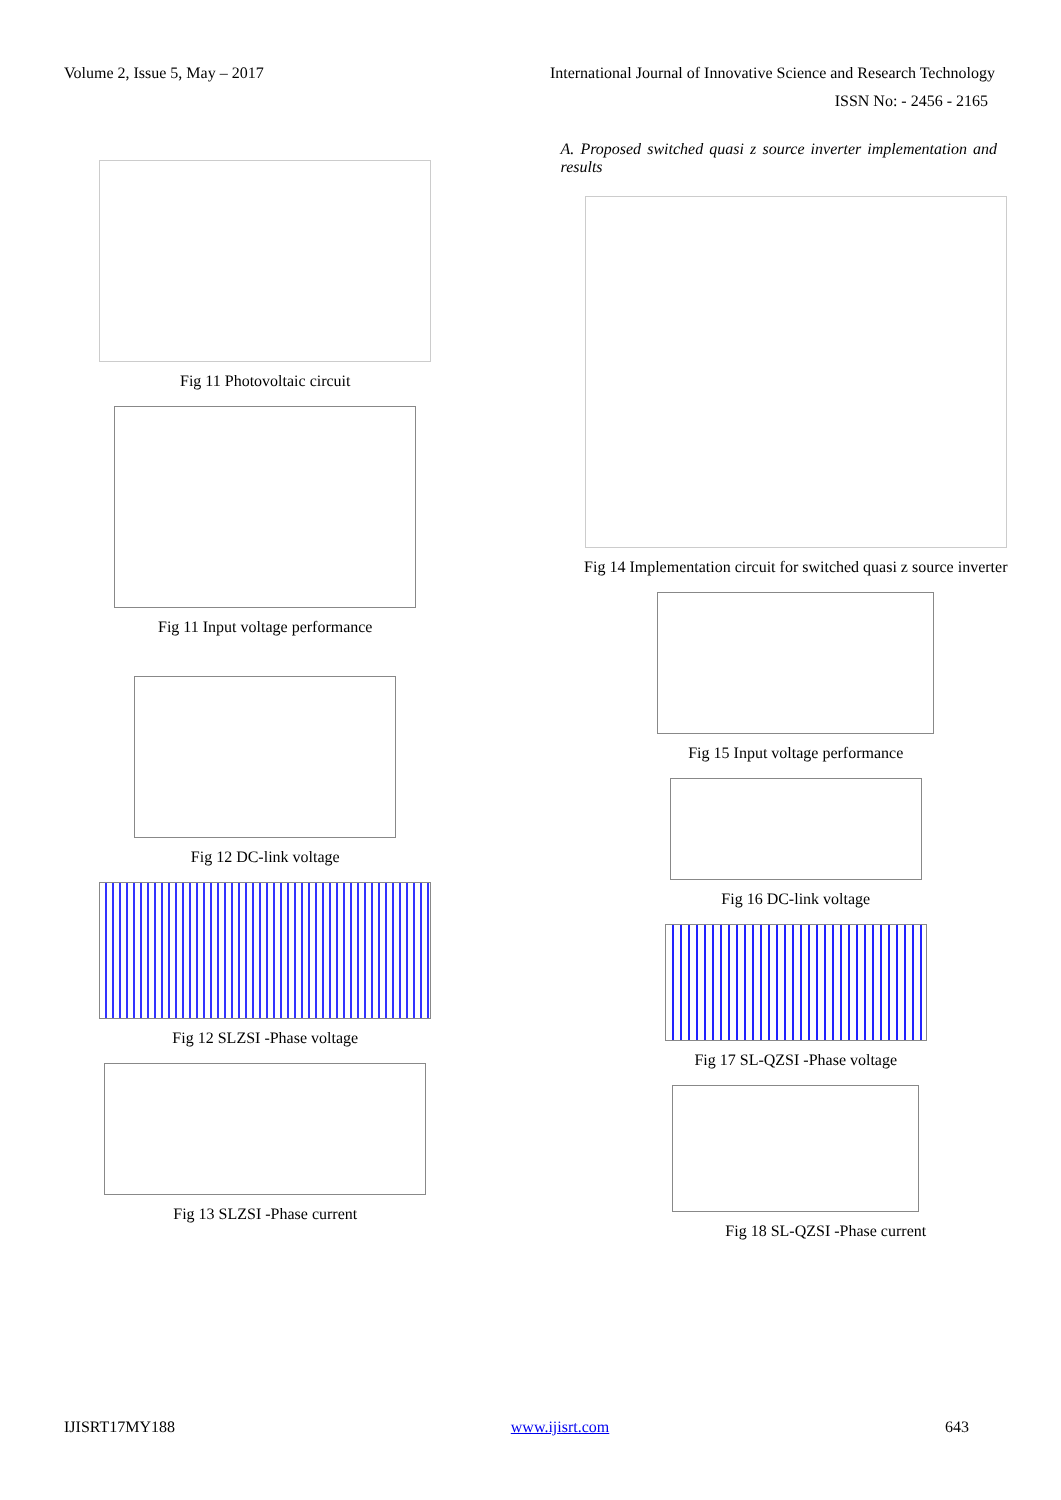Volume 2, Issue 5, May – 2017 International Journal of Innovative Science and Research Technology
ISSN No: - 2456 - 2165
Fig 11 Photovoltaic circuit
Fig 11 Input voltage performance
Fig 12 DC-link voltage
Fig 12 SLZSI -Phase voltage
Fig 13 SLZSI -Phase current
A. Proposed switched quasi z source inverter implementation and results
Fig 14 Implementation circuit for switched quasi z source inverter
Fig 15 Input voltage performance
Fig 16 DC-link voltage
Fig 17 SL-QZSI -Phase voltage
Fig 18 SL-QZSI -Phase current
IJISRT17MY188 www.ijisrt.com 643